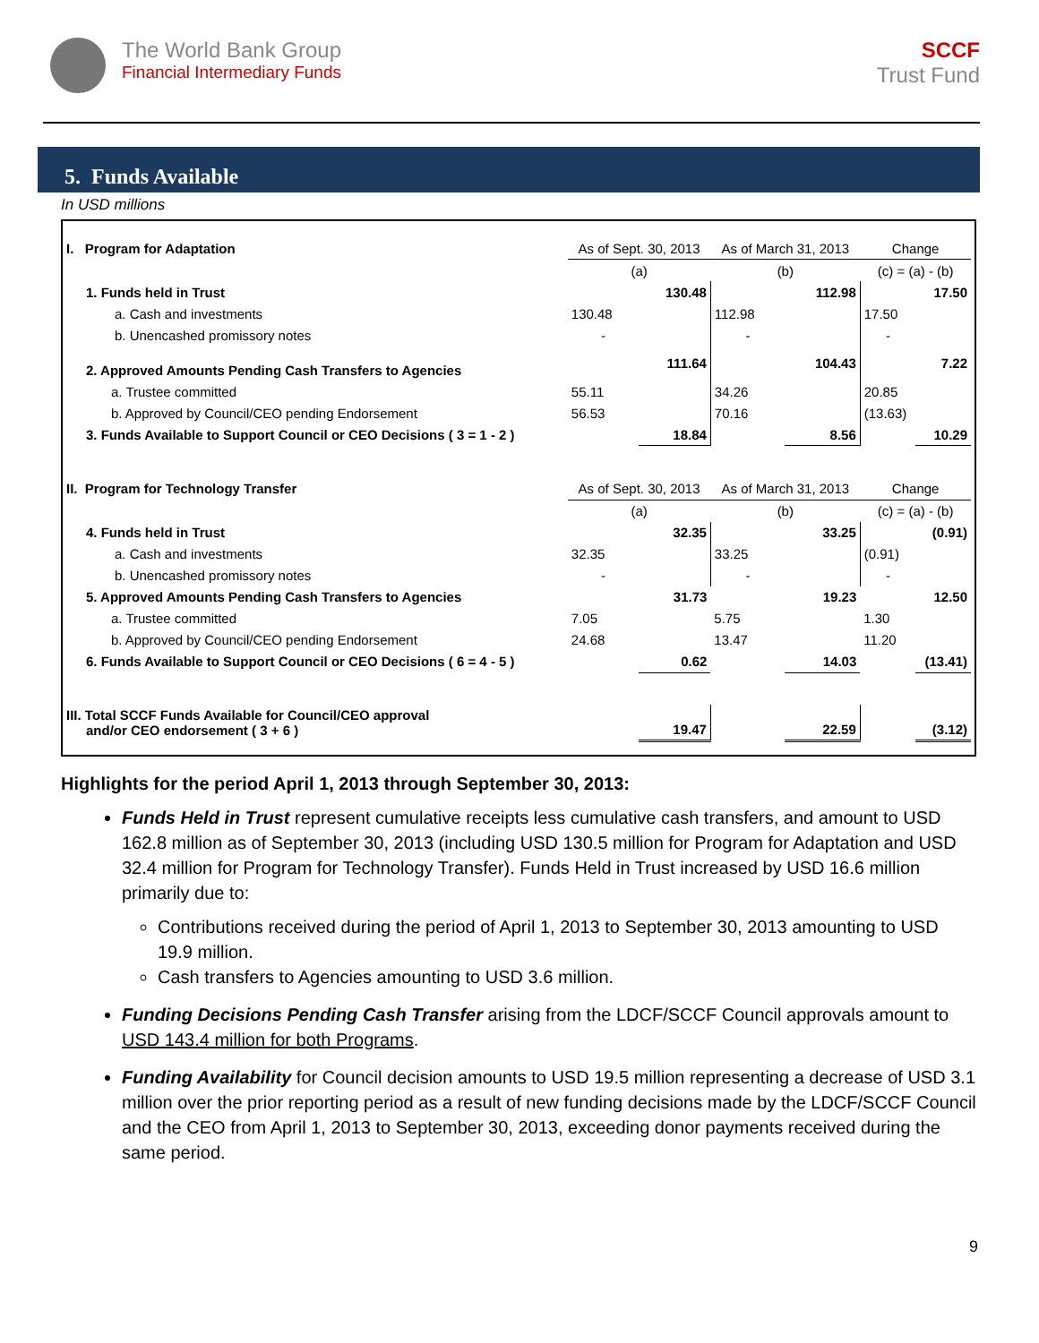The World Bank Group
Financial Intermediary Funds
SCCF
Trust Fund
5. Funds Available
In USD millions
| I. Program for Adaptation | As of Sept. 30, 2013 | | As of March 31, 2013 | | Change | |
| | (a) | | (b) | | (c) = (a) - (b) | |
| 1. Funds held in Trust | | 130.48 | | 112.98 | | 17.50 |
| a. Cash and investments | 130.48 | | 112.98 | | 17.50 | |
| b. Unencashed promissory notes | - | | - | | - | |
| 2. Approved Amounts Pending Cash Transfers to Agencies | | 111.64 | | 104.43 | | 7.22 |
| a. Trustee committed | 55.11 | | 34.26 | | 20.85 | |
| b. Approved by Council/CEO pending Endorsement | 56.53 | | 70.16 | | (13.63) | |
| 3. Funds Available to Support Council or CEO Decisions ( 3 = 1 - 2 ) | | 18.84 | | 8.56 | | 10.29 |
| II. Program for Technology Transfer | As of Sept. 30, 2013 | | As of March 31, 2013 | | Change | |
| | (a) | | (b) | | (c) = (a) - (b) | |
| 4. Funds held in Trust | | 32.35 | | 33.25 | | (0.91) |
| a. Cash and investments | 32.35 | | 33.25 | | (0.91) | |
| b. Unencashed promissory notes | - | | - | | - | |
| 5. Approved Amounts Pending Cash Transfers to Agencies | | 31.73 | | 19.23 | | 12.50 |
| a. Trustee committed | 7.05 | | 5.75 | | 1.30 | |
| b. Approved by Council/CEO pending Endorsement | 24.68 | | 13.47 | | 11.20 | |
| 6. Funds Available to Support Council or CEO Decisions ( 6 = 4 - 5 ) | | 0.62 | | 14.03 | | (13.41) |
| III. Total SCCF Funds Available for Council/CEO approval and/or CEO endorsement ( 3 + 6 ) | | 19.47 | | 22.59 | | (3.12) |
Highlights for the period April 1, 2013 through September 30, 2013:
Funds Held in Trust represent cumulative receipts less cumulative cash transfers, and amount to USD 162.8 million as of September 30, 2013 (including USD 130.5 million for Program for Adaptation and USD 32.4 million for Program for Technology Transfer). Funds Held in Trust increased by USD 16.6 million primarily due to:
Contributions received during the period of April 1, 2013 to September 30, 2013 amounting to USD 19.9 million.
Cash transfers to Agencies amounting to USD 3.6 million.
Funding Decisions Pending Cash Transfer arising from the LDCF/SCCF Council approvals amount to USD 143.4 million for both Programs.
Funding Availability for Council decision amounts to USD 19.5 million representing a decrease of USD 3.1 million over the prior reporting period as a result of new funding decisions made by the LDCF/SCCF Council and the CEO from April 1, 2013 to September 30, 2013, exceeding donor payments received during the same period.
9